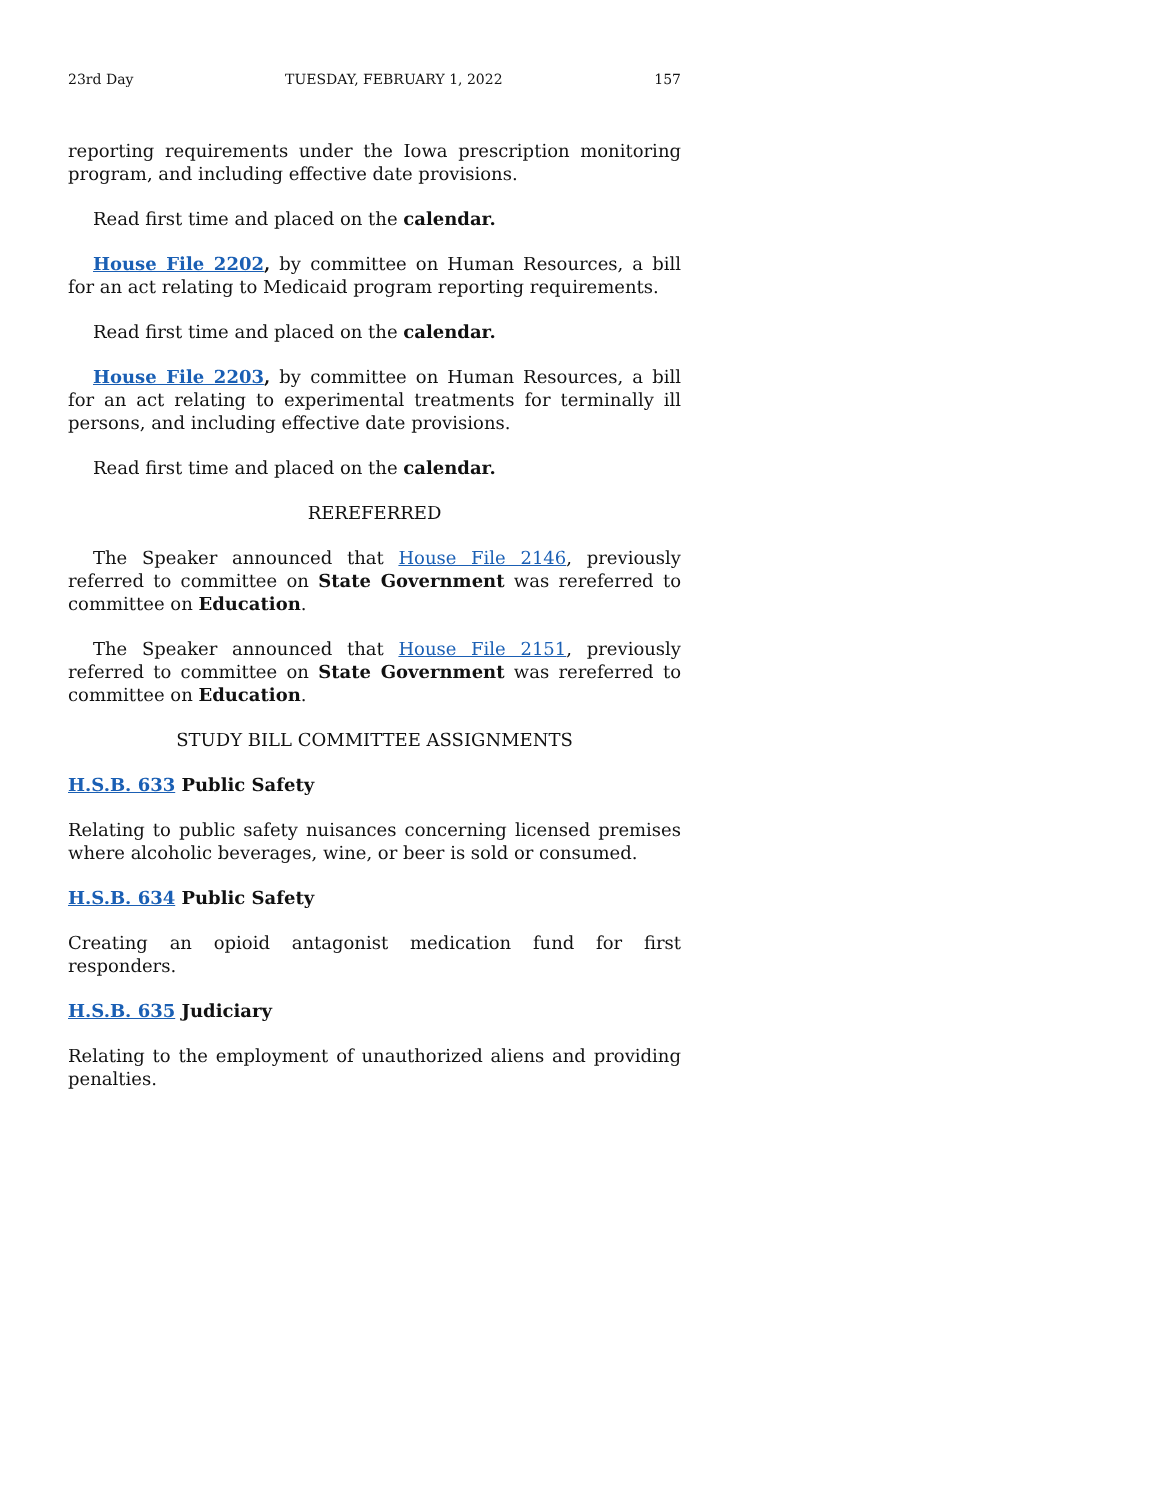23rd Day TUESDAY, FEBRUARY 1, 2022 157
reporting requirements under the Iowa prescription monitoring program, and including effective date provisions.
Read first time and placed on the calendar.
House File 2202, by committee on Human Resources, a bill for an act relating to Medicaid program reporting requirements.
Read first time and placed on the calendar.
House File 2203, by committee on Human Resources, a bill for an act relating to experimental treatments for terminally ill persons, and including effective date provisions.
Read first time and placed on the calendar.
REREFERRED
The Speaker announced that House File 2146, previously referred to committee on State Government was rereferred to committee on Education.
The Speaker announced that House File 2151, previously referred to committee on State Government was rereferred to committee on Education.
STUDY BILL COMMITTEE ASSIGNMENTS
H.S.B. 633 Public Safety
Relating to public safety nuisances concerning licensed premises where alcoholic beverages, wine, or beer is sold or consumed.
H.S.B. 634 Public Safety
Creating an opioid antagonist medication fund for first responders.
H.S.B. 635 Judiciary
Relating to the employment of unauthorized aliens and providing penalties.